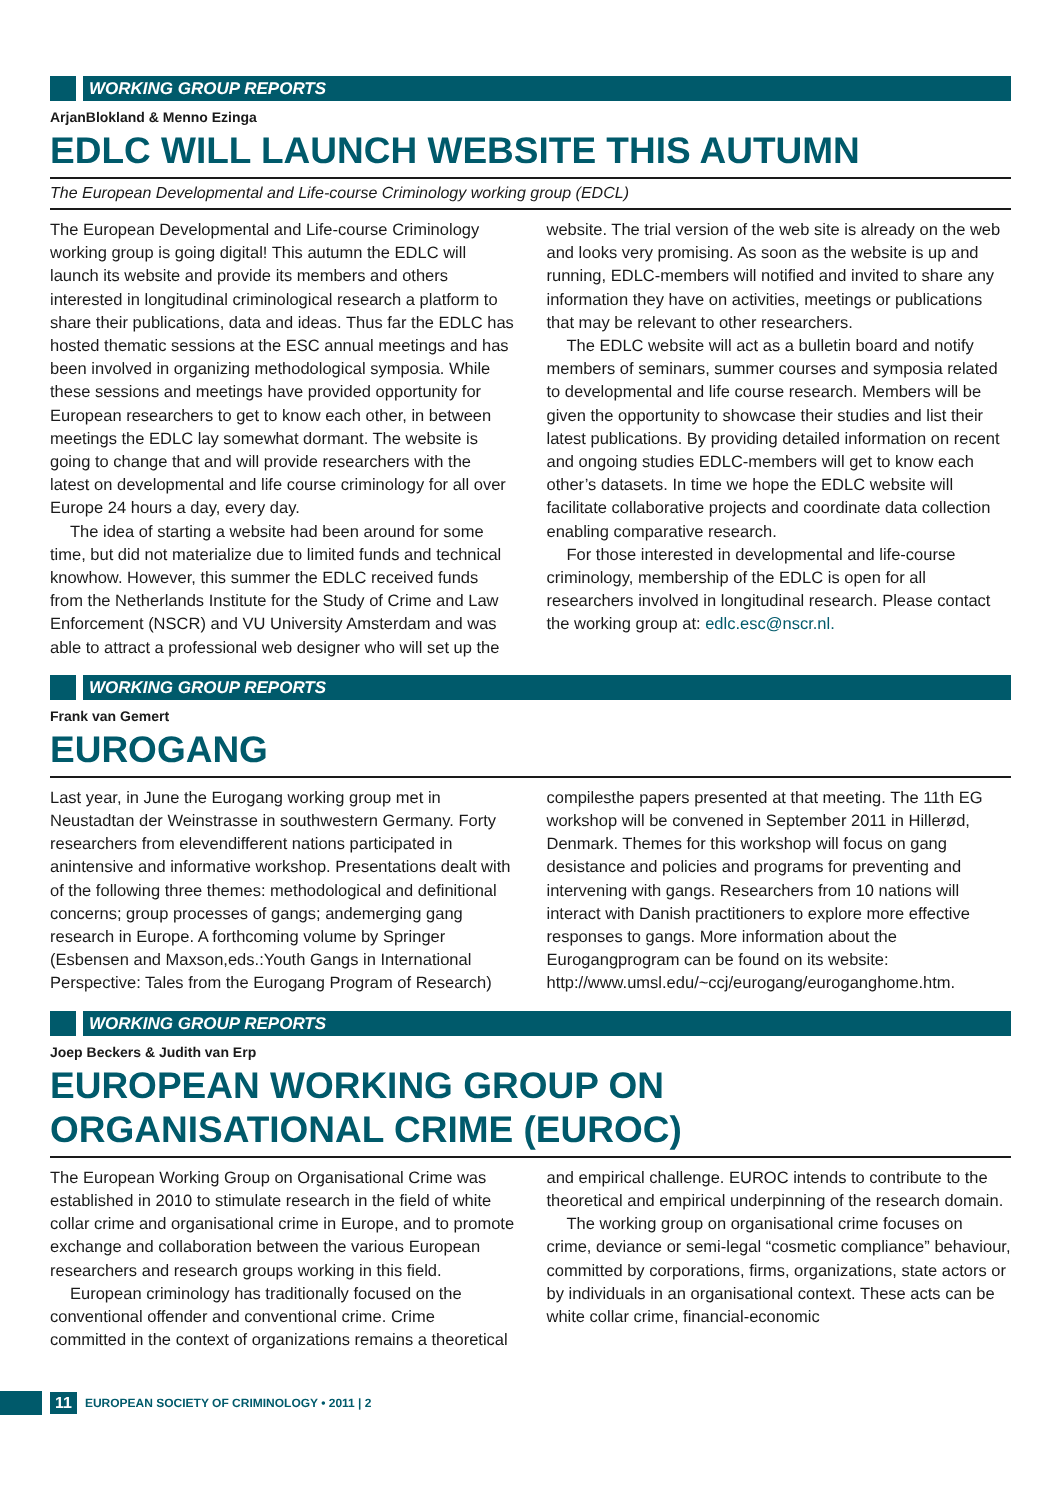WORKING GROUP REPORTS
ArjanBlokland & Menno Ezinga
EDLC WILL LAUNCH WEBSITE THIS AUTUMN
The European Developmental and Life-course Criminology working group (EDCL)
The European Developmental and Life-course Criminology working group is going digital! This autumn the EDLC will launch its website and provide its members and others interested in longitudinal criminological research a platform to share their publications, data and ideas. Thus far the EDLC has hosted thematic sessions at the ESC annual meetings and has been involved in organizing methodological symposia. While these sessions and meetings have provided opportunity for European researchers to get to know each other, in between meetings the EDLC lay somewhat dormant. The website is going to change that and will provide researchers with the latest on developmental and life course criminology for all over Europe 24 hours a day, every day.
The idea of starting a website had been around for some time, but did not materialize due to limited funds and technical knowhow. However, this summer the EDLC received funds from the Netherlands Institute for the Study of Crime and Law Enforcement (NSCR) and VU University Amsterdam and was able to attract a professional web designer who will set up the website. The trial version of the web site is already on the web and looks very promising. As soon as the website is up and running, EDLC-members will notified and invited to share any information they have on activities, meetings or publications that may be relevant to other researchers.
The EDLC website will act as a bulletin board and notify members of seminars, summer courses and symposia related to developmental and life course research. Members will be given the opportunity to showcase their studies and list their latest publications. By providing detailed information on recent and ongoing studies EDLC-members will get to know each other’s datasets. In time we hope the EDLC website will facilitate collaborative projects and coordinate data collection enabling comparative research.
For those interested in developmental and life-course criminology, membership of the EDLC is open for all researchers involved in longitudinal research. Please contact the working group at: edlc.esc@nscr.nl.
WORKING GROUP REPORTS
Frank van Gemert
EUROGANG
Last year, in June the Eurogang working group met in Neustadtan der Weinstrasse in southwestern Germany. Forty researchers from elevendifferent nations participated in anintensive and informative workshop. Presentations dealt with of the following three themes: methodological and definitional concerns; group processes of gangs; andemerging gang research in Europe. A forthcoming volume by Springer (Esbensen and Maxson,eds.:Youth Gangs in International Perspective: Tales from the Eurogang Program of Research) compilesthe papers presented at that meeting. The 11th EG workshop will be convened in September 2011 in Hillerød, Denmark. Themes for this workshop will focus on gang desistance and policies and programs for preventing and intervening with gangs. Researchers from 10 nations will interact with Danish practitioners to explore more effective responses to gangs. More information about the Eurogangprogram can be found on its website: http://www.umsl.edu/~ccj/eurogang/euroganghome.htm.
WORKING GROUP REPORTS
Joep Beckers & Judith van Erp
EUROPEAN WORKING GROUP ON
ORGANISATIONAL CRIME (EUROC)
The European Working Group on Organisational Crime was established in 2010 to stimulate research in the field of white collar crime and organisational crime in Europe, and to promote exchange and collaboration between the various European researchers and research groups working in this field.
European criminology has traditionally focused on the conventional offender and conventional crime. Crime committed in the context of organizations remains a theoretical and empirical challenge. EUROC intends to contribute to the theoretical and empirical underpinning of the research domain.
The working group on organisational crime focuses on crime, deviance or semi-legal “cosmetic compliance” behaviour, committed by corporations, firms, organizations, state actors or by individuals in an organisational context. These acts can be white collar crime, financial-economic
11 EUROPEAN SOCIETY OF CRIMINOLOGY • 2011 | 2